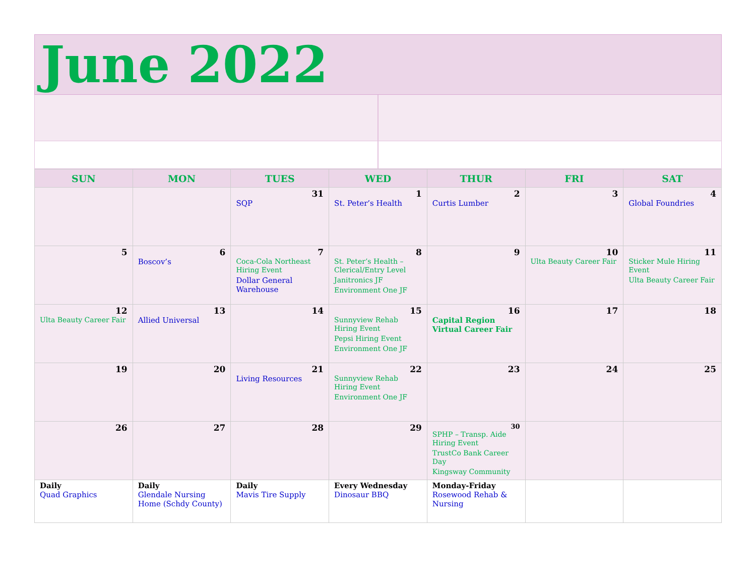June 2022
| SUN | MON | TUES | WED | THUR | FRI | SAT |
| --- | --- | --- | --- | --- | --- | --- |
| | | 31 SQP | 1 St. Peter’s Health | 2 Curtis Lumber | 3 | 4 Global Foundries |
| 5 | 6 Boscov’s | 7 Coca-Cola Northeast Hiring Event Dollar General Warehouse | 8 St. Peter’s Health – Clerical/Entry Level Janitronics JF Environment One JF | 9 | 10 Ulta Beauty Career Fair | 11 Sticker Mule Hiring Event Ulta Beauty Career Fair |
| 12 Ulta Beauty Career Fair | 13 Allied Universal | 14 | 15 Sunnyview Rehab Hiring Event Pepsi Hiring Event Environment One JF | 16 Capital Region Virtual Career Fair | 17 | 18 |
| 19 | 20 | 21 Living Resources | 22 Sunnyview Rehab Hiring Event Environment One JF | 23 | 24 | 25 |
| 26 | 27 | 28 | 29 | 30 SPHP – Transp. Aide Hiring Event TrustCo Bank Career Day Kingsway Community | | |
| Daily Quad Graphics | Daily Glendale Nursing Home (Schdy County) | Daily Mavis Tire Supply | Every Wednesday Dinosaur BBQ | Monday-Friday Rosewood Rehab & Nursing | | |